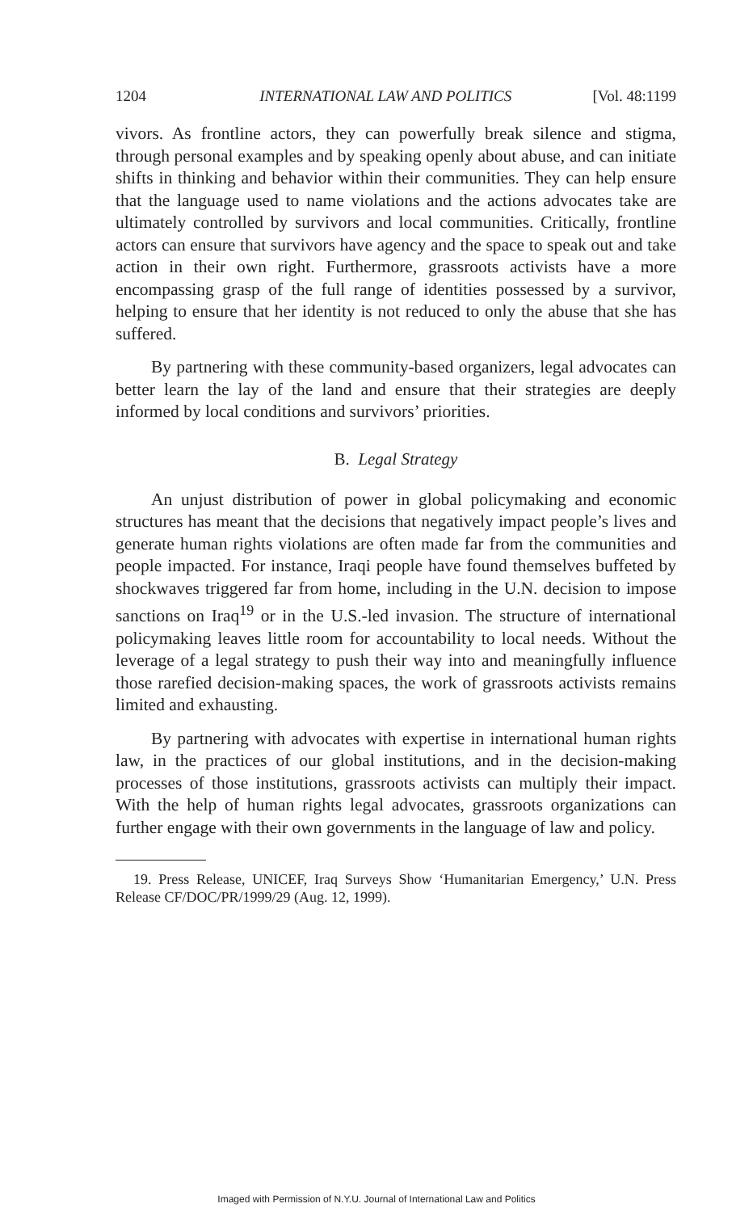1204 INTERNATIONAL LAW AND POLITICS [Vol. 48:1199
vivors. As frontline actors, they can powerfully break silence and stigma, through personal examples and by speaking openly about abuse, and can initiate shifts in thinking and behavior within their communities. They can help ensure that the language used to name violations and the actions advocates take are ultimately controlled by survivors and local communities. Critically, frontline actors can ensure that survivors have agency and the space to speak out and take action in their own right. Furthermore, grassroots activists have a more encompassing grasp of the full range of identities possessed by a survivor, helping to ensure that her identity is not reduced to only the abuse that she has suffered.
By partnering with these community-based organizers, legal advocates can better learn the lay of the land and ensure that their strategies are deeply informed by local conditions and survivors’ priorities.
B. Legal Strategy
An unjust distribution of power in global policymaking and economic structures has meant that the decisions that negatively impact people’s lives and generate human rights violations are often made far from the communities and people impacted. For instance, Iraqi people have found themselves buffeted by shockwaves triggered far from home, including in the U.N. decision to impose sanctions on Iraq<sup>19</sup> or in the U.S.-led invasion. The structure of international policymaking leaves little room for accountability to local needs. Without the leverage of a legal strategy to push their way into and meaningfully influence those rarefied decision-making spaces, the work of grassroots activists remains limited and exhausting.
By partnering with advocates with expertise in international human rights law, in the practices of our global institutions, and in the decision-making processes of those institutions, grassroots activists can multiply their impact. With the help of human rights legal advocates, grassroots organizations can further engage with their own governments in the language of law and policy.
19. Press Release, UNICEF, Iraq Surveys Show ‘Humanitarian Emergency,’ U.N. Press Release CF/DOC/PR/1999/29 (Aug. 12, 1999).
Imaged with Permission of N.Y.U. Journal of International Law and Politics